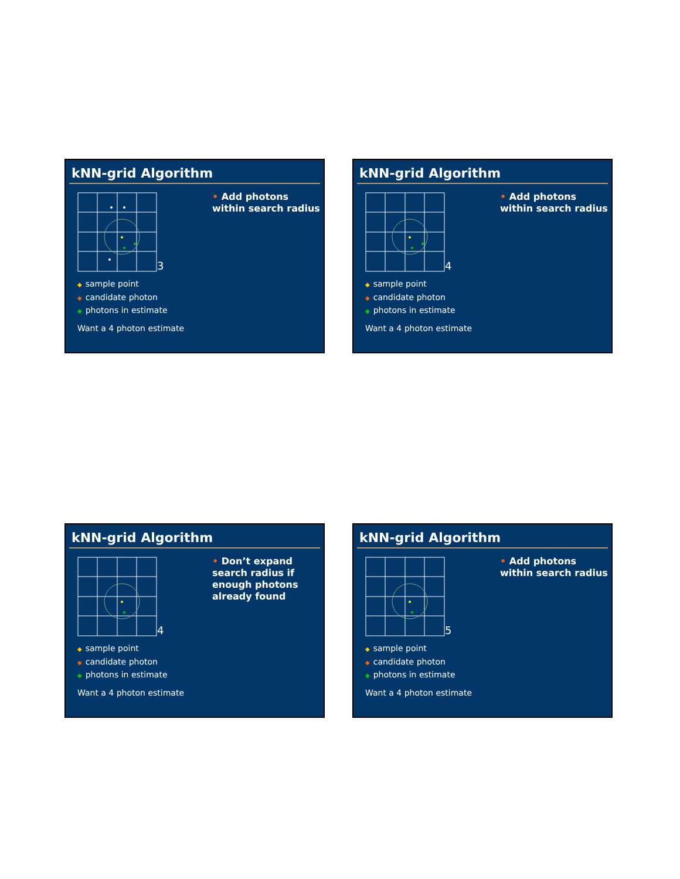kNN-grid Algorithm
3
◆ sample point
◆ candidate photon
◆ photons in estimate
Want a 4 photon estimate
• Add photons within search radius
kNN-grid Algorithm
4
◆ sample point
◆ candidate photon
◆ photons in estimate
Want a 4 photon estimate
• Add photons within search radius
kNN-grid Algorithm
4
◆ sample point
◆ candidate photon
◆ photons in estimate
Want a 4 photon estimate
• Don’t expand search radius if enough photons already found
kNN-grid Algorithm
5
◆ sample point
◆ candidate photon
◆ photons in estimate
Want a 4 photon estimate
• Add photons within search radius